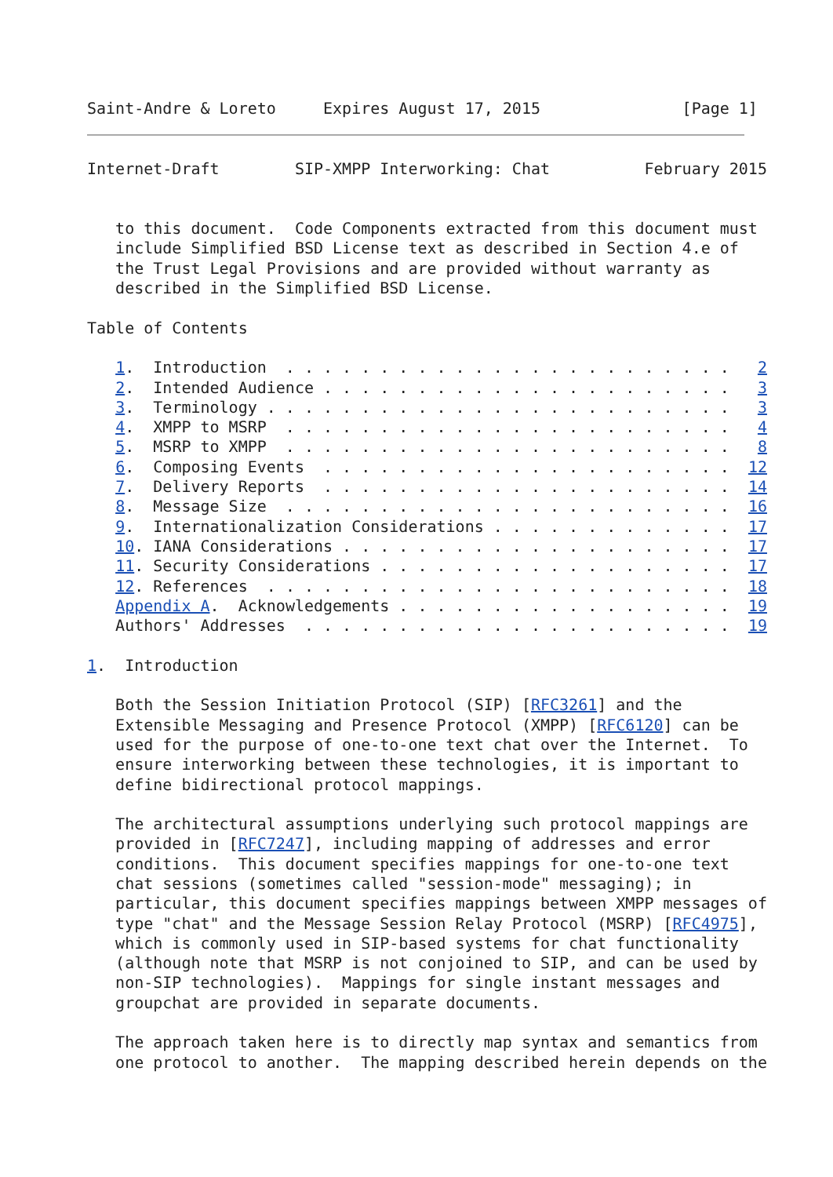Saint-Andre & Loreto     Expires August 17, 2015               [Page 1]
Internet-Draft        SIP-XMPP Interworking: Chat          February 2015


   to this document.  Code Components extracted from this document must
   include Simplified BSD License text as described in Section 4.e of
   the Trust Legal Provisions and are provided without warranty as
   described in the Simplified BSD License.

Table of Contents

   1.  Introduction  . . . . . . . . . . . . . . . . . . . . . . . .   2
   2.  Intended Audience . . . . . . . . . . . . . . . . . . . . . .   3
   3.  Terminology . . . . . . . . . . . . . . . . . . . . . . . . .   3
   4.  XMPP to MSRP  . . . . . . . . . . . . . . . . . . . . . . . .   4
   5.  MSRP to XMPP  . . . . . . . . . . . . . . . . . . . . . . . .   8
   6.  Composing Events  . . . . . . . . . . . . . . . . . . . . . .  12
   7.  Delivery Reports  . . . . . . . . . . . . . . . . . . . . . .  14
   8.  Message Size  . . . . . . . . . . . . . . . . . . . . . . . .  16
   9.  Internationalization Considerations . . . . . . . . . . . . .  17
   10. IANA Considerations . . . . . . . . . . . . . . . . . . . . .  17
   11. Security Considerations . . . . . . . . . . . . . . . . . . .  17
   12. References  . . . . . . . . . . . . . . . . . . . . . . . . .  18
   Appendix A.  Acknowledgements . . . . . . . . . . . . . . . . . .  19
   Authors' Addresses  . . . . . . . . . . . . . . . . . . . . . . .  19

1.  Introduction

   Both the Session Initiation Protocol (SIP) [RFC3261] and the
   Extensible Messaging and Presence Protocol (XMPP) [RFC6120] can be
   used for the purpose of one-to-one text chat over the Internet.  To
   ensure interworking between these technologies, it is important to
   define bidirectional protocol mappings.

   The architectural assumptions underlying such protocol mappings are
   provided in [RFC7247], including mapping of addresses and error
   conditions.  This document specifies mappings for one-to-one text
   chat sessions (sometimes called "session-mode" messaging); in
   particular, this document specifies mappings between XMPP messages of
   type "chat" and the Message Session Relay Protocol (MSRP) [RFC4975],
   which is commonly used in SIP-based systems for chat functionality
   (although note that MSRP is not conjoined to SIP, and can be used by
   non-SIP technologies).  Mappings for single instant messages and
   groupchat are provided in separate documents.

   The approach taken here is to directly map syntax and semantics from
   one protocol to another.  The mapping described herein depends on the